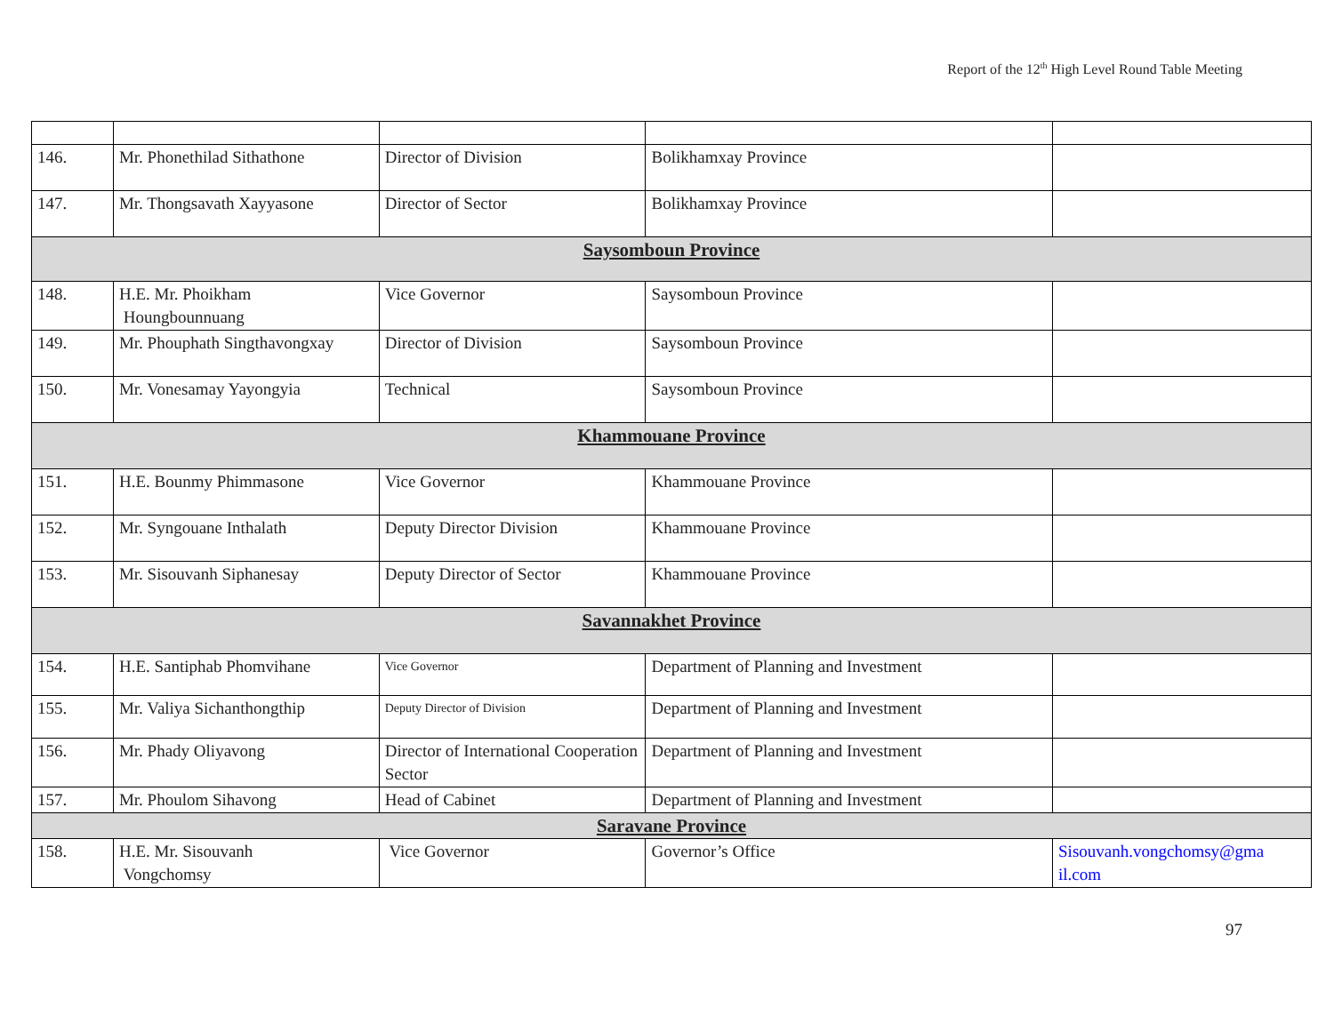Report of the 12<sup>th</sup> High Level Round Table Meeting
| 146. | Mr. Phonethilad Sithathone | Director of Division | Bolikhamxay Province | |
| 147. | Mr. Thongsavath Xayyasone | Director of Sector | Bolikhamxay Province | |
| Saysomboun Province | | | | |
| 148. | H.E. Mr. Phoikham Houngbounnuang | Vice Governor | Saysomboun Province | |
| 149. | Mr. Phouphath Singthavongxay | Director of Division | Saysomboun Province | |
| 150. | Mr. Vonesamay Yayongyia | Technical | Saysomboun Province | |
| Khammouane Province | | | | |
| 151. | H.E. Bounmy Phimmasone | Vice Governor | Khammouane Province | |
| 152. | Mr. Syngouane Inthalath | Deputy Director Division | Khammouane Province | |
| 153. | Mr. Sisouvanh Siphanesay | Deputy Director of Sector | Khammouane Province | |
| Savannakhet Province | | | | |
| 154. | H.E. Santiphab Phomvihane | Vice Governor | Department of Planning and Investment | |
| 155. | Mr. Valiya Sichanthongthip | Deputy Director of Division | Department of Planning and Investment | |
| 156. | Mr. Phady Oliyavong | Director of International Cooperation Sector | Department of Planning and Investment | |
| 157. | Mr. Phoulom Sihavong | Head of Cabinet | Department of Planning and Investment | |
| Saravane Province | | | | |
| 158. | H.E. Mr. Sisouvanh Vongchomsy | Vice Governor | Governor’s Office | Sisouvanh.vongchomsy@gma il.com |
97